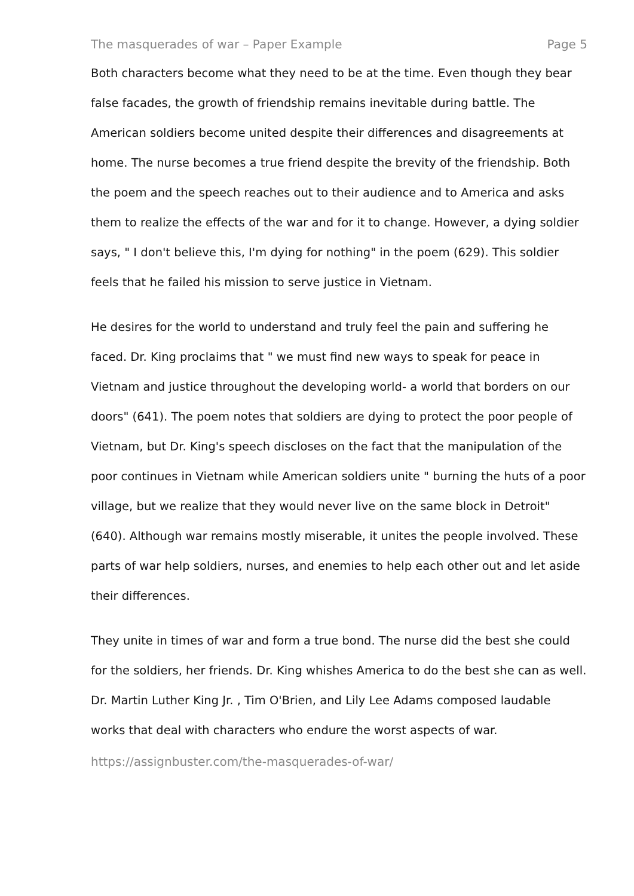The masquerades of war – Paper Example Page 5
Both characters become what they need to be at the time. Even though they bear false facades, the growth of friendship remains inevitable during battle. The American soldiers become united despite their differences and disagreements at home. The nurse becomes a true friend despite the brevity of the friendship. Both the poem and the speech reaches out to their audience and to America and asks them to realize the effects of the war and for it to change. However, a dying soldier says, " I don't believe this, I'm dying for nothing" in the poem (629). This soldier feels that he failed his mission to serve justice in Vietnam.
He desires for the world to understand and truly feel the pain and suffering he faced. Dr. King proclaims that " we must find new ways to speak for peace in Vietnam and justice throughout the developing world- a world that borders on our doors" (641). The poem notes that soldiers are dying to protect the poor people of Vietnam, but Dr. King's speech discloses on the fact that the manipulation of the poor continues in Vietnam while American soldiers unite " burning the huts of a poor village, but we realize that they would never live on the same block in Detroit" (640). Although war remains mostly miserable, it unites the people involved. These parts of war help soldiers, nurses, and enemies to help each other out and let aside their differences.
They unite in times of war and form a true bond. The nurse did the best she could for the soldiers, her friends. Dr. King whishes America to do the best she can as well. Dr. Martin Luther King Jr. , Tim O'Brien, and Lily Lee Adams composed laudable works that deal with characters who endure the worst aspects of war.
https://assignbuster.com/the-masquerades-of-war/